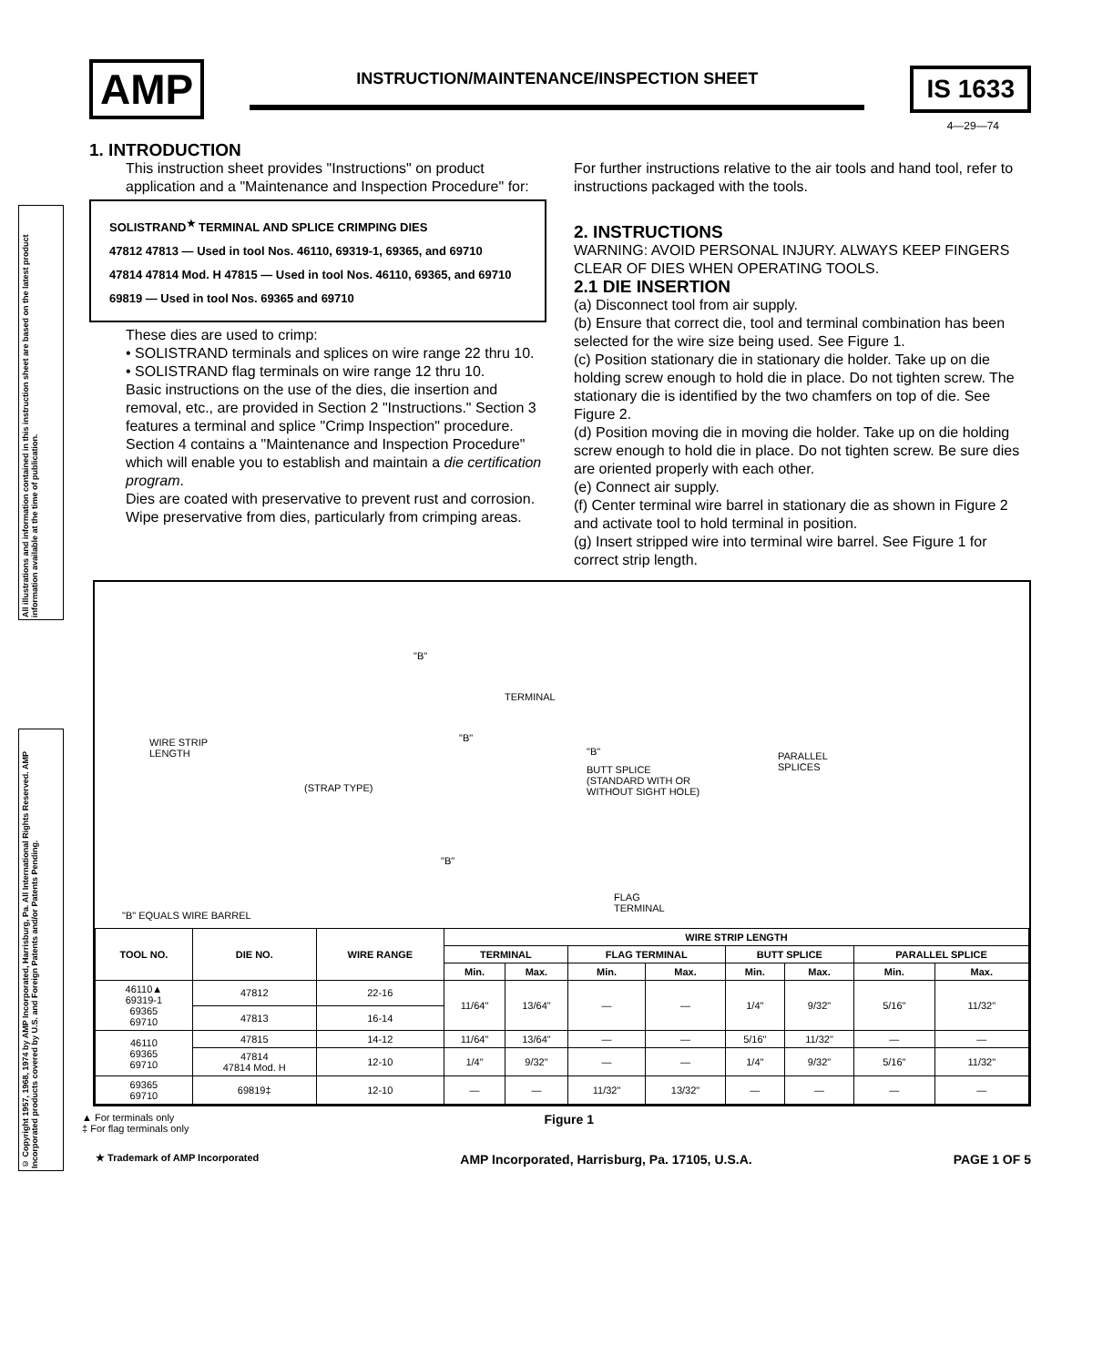AMP
INSTRUCTION/MAINTENANCE/INSPECTION SHEET
IS 1633
4—29—74
All illustrations and information contained in this instruction sheet are based on the latest product information available at the time of publication.
© Copyright 1957, 1968, 1974 by AMP Incorporated, Harrisburg, Pa. All International Rights Reserved. AMP Incorporated products covered by U.S. and Foreign Patents and/or Patents Pending.
1. INTRODUCTION
This instruction sheet provides "Instructions" on product application and a "Maintenance and Inspection Procedure" for:
SOLISTRAND<sup>★</sup> TERMINAL AND SPLICE CRIMPING DIES
47812 47813 — Used in tool Nos. 46110, 69319-1, 69365, and 69710
47814 47814 Mod. H 47815 — Used in tool Nos. 46110, 69365, and 69710
69819 — Used in tool Nos. 69365 and 69710
These dies are used to crimp:
• SOLISTRAND terminals and splices on wire range 22 thru 10.
• SOLISTRAND flag terminals on wire range 12 thru 10.
Basic instructions on the use of the dies, die insertion and removal, etc., are provided in Section 2 "Instructions." Section 3 features a terminal and splice "Crimp Inspection" procedure. Section 4 contains a "Maintenance and Inspection Procedure" which will enable you to establish and maintain a die certification program.
Dies are coated with preservative to prevent rust and corrosion. Wipe preservative from dies, particularly from crimping areas.
For further instructions relative to the air tools and hand tool, refer to instructions packaged with the tools.
2. INSTRUCTIONS
WARNING: AVOID PERSONAL INJURY. ALWAYS KEEP FINGERS CLEAR OF DIES WHEN OPERATING TOOLS.
2.1 DIE INSERTION
(a) Disconnect tool from air supply.
(b) Ensure that correct die, tool and terminal combination has been selected for the wire size being used. See Figure 1.
(c) Position stationary die in stationary die holder. Take up on die holding screw enough to hold die in place. Do not tighten screw. The stationary die is identified by the two chamfers on top of die. See Figure 2.
(d) Position moving die in moving die holder. Take up on die holding screw enough to hold die in place. Do not tighten screw. Be sure dies are oriented properly with each other.
(e) Connect air supply.
(f) Center terminal wire barrel in stationary die as shown in Figure 2 and activate tool to hold terminal in position.
(g) Insert stripped wire into terminal wire barrel. See Figure 1 for correct strip length.
"B"
TERMINAL
WIRE STRIP
LENGTH
"B"
(STRAP TYPE)
"B"
BUTT SPLICE
(STANDARD WITH OR
WITHOUT SIGHT HOLE)
PARALLEL
SPLICES
"B"
FLAG
TERMINAL
"B" EQUALS WIRE BARREL
| TOOL NO. | DIE NO. | WIRE RANGE | WIRE STRIP LENGTH | | | | | | | |
| --- | --- | --- | --- | --- | --- | --- | --- | --- | --- | --- |
| | | | TERMINAL | | FLAG TERMINAL | | BUTT SPLICE | | PARALLEL SPLICE | |
| | | | Min. | Max. | Min. | Max. | Min. | Max. | Min. | Max. |
| 46110▲ 69319-1 69365 69710 | 47812 | 22-16 | 11/64" | 13/64" | — | — | 1/4" | 9/32" | 5/16" | 11/32" |
| | 47813 | 16-14 | | | | | | | | |
| 46110 69365 69710 | 47815 | 14-12 | 11/64" | 13/64" | — | — | 5/16" | 11/32" | — | — |
| | 47814 47814 Mod. H | 12-10 | 1/4" | 9/32" | — | — | 1/4" | 9/32" | 5/16" | 11/32" |
| 69365 69710 | 69819‡ | 12-10 | — | — | 11/32" | 13/32" | — | — | — | — |
▲ For terminals only
‡ For flag terminals only
Figure 1
★ Trademark of AMP Incorporated AMP Incorporated, Harrisburg, Pa. 17105, U.S.A. PAGE 1 OF 5